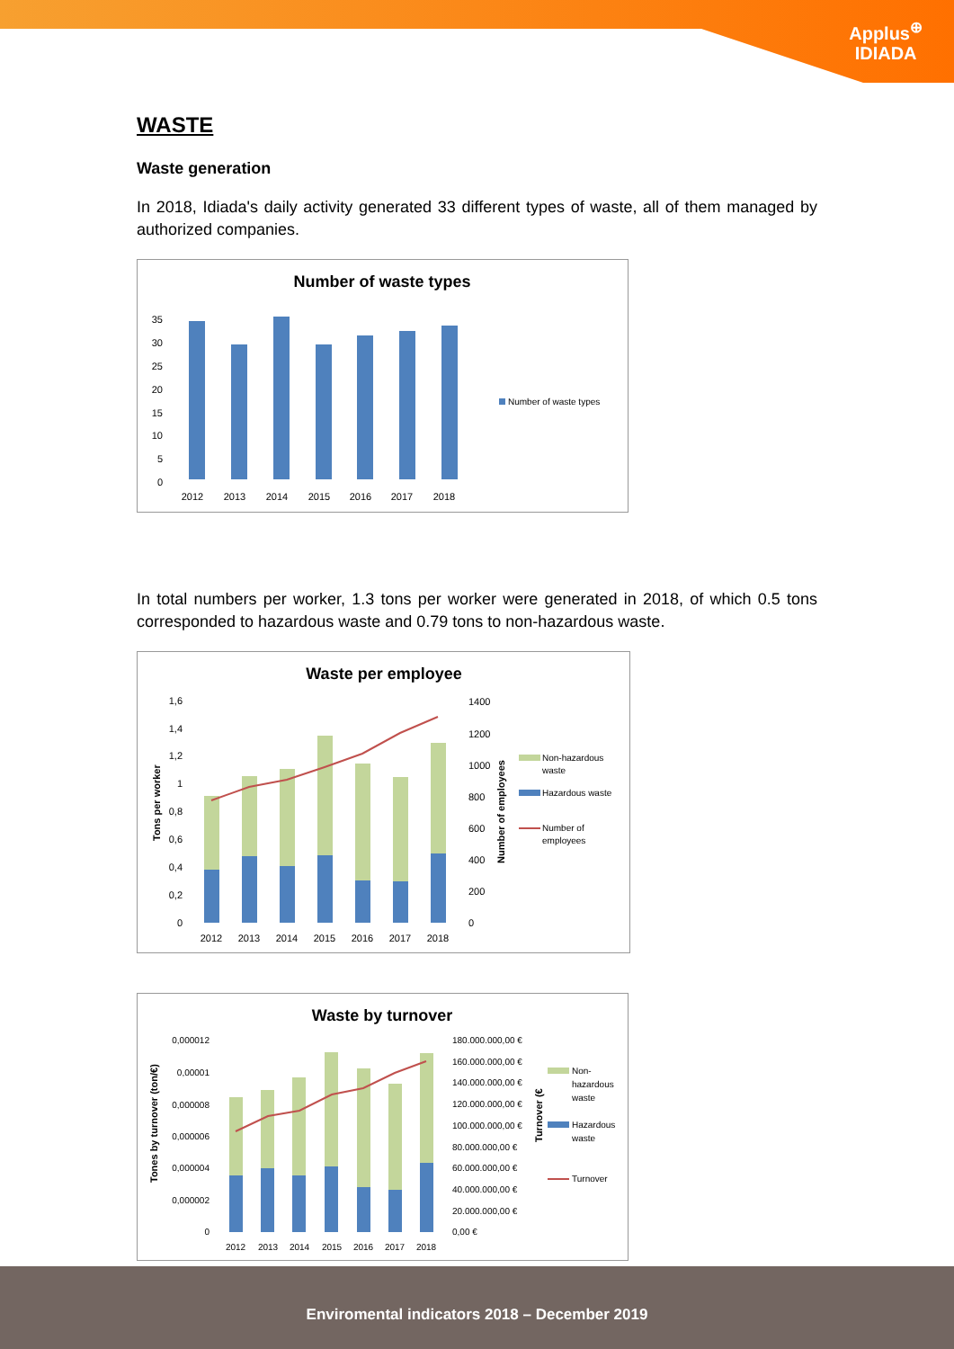Applus<sup>⊕</sup>
IDIADA
WASTE
Waste generation
In 2018, Idiada's daily activity generated 33 different types of waste, all of them managed by authorized companies.
Number of waste types
0
5
10
15
20
25
30
35
2012
2013
2014
2015
2016
2017
2018
Number of waste types
In total numbers per worker, 1.3 tons per worker were generated in 2018, of which 0.5 tons corresponded to hazardous waste and 0.79 tons to non-hazardous waste.
Waste per employee
0
0,2
0,4
0,6
0,8
1
1,2
1,4
1,6
0
200
400
600
800
1000
1200
1400
Tons per worker
Number of employees
2012
2013
2014
2015
2016
2017
2018
Non-hazardous
waste
Hazardous waste
Number of
employees
Waste by turnover
0,000012
0,00001
0,000008
0,000006
0,000004
0,000002
0
180.000.000,00 €
160.000.000,00 €
140.000.000,00 €
120.000.000,00 €
100.000.000,00 €
80.000.000,00 €
60.000.000,00 €
40.000.000,00 €
20.000.000,00 €
0,00 €
Tones by turnover (ton/€)
Turnover (€
2012
2013
2014
2015
2016
2017
2018
Non-
hazardous
waste
Hazardous
waste
Turnover
Enviromental indicators 2018 – December 2019